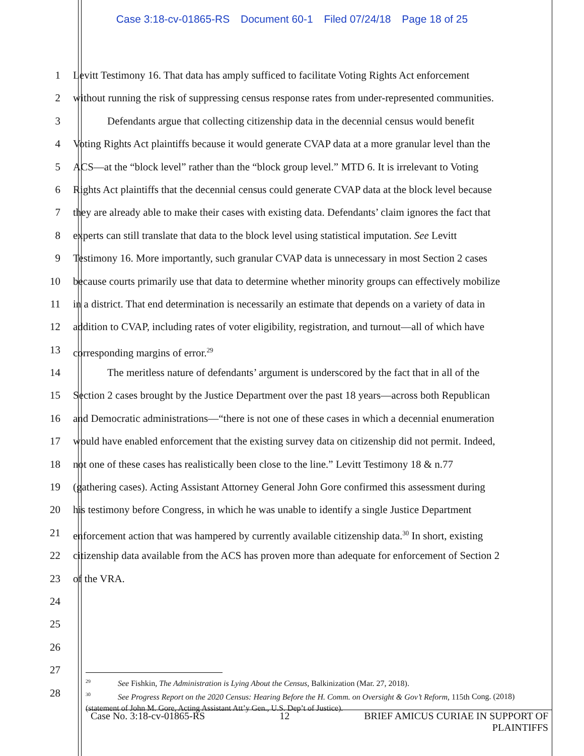Case 3:18-cv-01865-RS Document 60-1 Filed 07/24/18 Page 18 of 25
1 Levitt Testimony 16. That data has amply sufficed to facilitate Voting Rights Act enforcement
2 without running the risk of suppressing census response rates from under-represented communities.
3 Defendants argue that collecting citizenship data in the decennial census would benefit
4 Voting Rights Act plaintiffs because it would generate CVAP data at a more granular level than the
5 ACS—at the “block level” rather than the “block group level.” MTD 6. It is irrelevant to Voting
6 Rights Act plaintiffs that the decennial census could generate CVAP data at the block level because
7 they are already able to make their cases with existing data. Defendants’ claim ignores the fact that
8 experts can still translate that data to the block level using statistical imputation. See Levitt
9 Testimony 16. More importantly, such granular CVAP data is unnecessary in most Section 2 cases
10 because courts primarily use that data to determine whether minority groups can effectively mobilize
11 in a district. That end determination is necessarily an estimate that depends on a variety of data in
12 addition to CVAP, including rates of voter eligibility, registration, and turnout—all of which have
13 corresponding margins of error.<sup>29</sup>
14 The meritless nature of defendants’ argument is underscored by the fact that in all of the
15 Section 2 cases brought by the Justice Department over the past 18 years—across both Republican
16 and Democratic administrations—“there is not one of these cases in which a decennial enumeration
17 would have enabled enforcement that the existing survey data on citizenship did not permit. Indeed,
18 not one of these cases has realistically been close to the line.” Levitt Testimony 18 & n.77
19 (gathering cases). Acting Assistant Attorney General John Gore confirmed this assessment during
20 his testimony before Congress, in which he was unable to identify a single Justice Department
21 enforcement action that was hampered by currently available citizenship data.<sup>30</sup> In short, existing
22 citizenship data available from the ACS has proven more than adequate for enforcement of Section 2
23 of the VRA.
24
25
26
27
28
<sup>29</sup> See Fishkin, The Administration is Lying About the Census, Balkinization (Mar. 27, 2018).
<sup>30</sup> See Progress Report on the 2020 Census: Hearing Before the H. Comm. on Oversight & Gov’t Reform, 115th Cong. (2018) (statement of John M. Gore, Acting Assistant Att’y Gen., U.S. Dep’t of Justice).
Case No. 3:18-cv-01865-RS 12 BRIEF AMICUS CURIAE IN SUPPORT OF
PLAINTIFFS